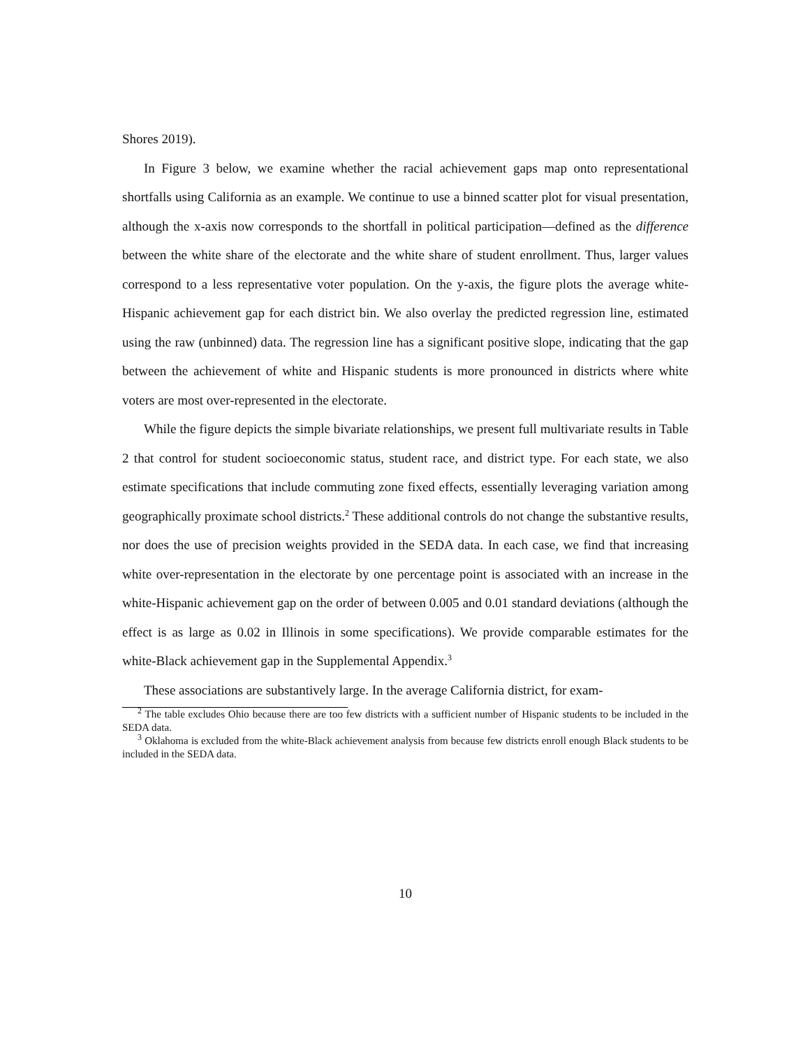Shores 2019).
In Figure 3 below, we examine whether the racial achievement gaps map onto representational shortfalls using California as an example. We continue to use a binned scatter plot for visual presentation, although the x-axis now corresponds to the shortfall in political participation—defined as the difference between the white share of the electorate and the white share of student enrollment. Thus, larger values correspond to a less representative voter population. On the y-axis, the figure plots the average white-Hispanic achievement gap for each district bin. We also overlay the predicted regression line, estimated using the raw (unbinned) data. The regression line has a significant positive slope, indicating that the gap between the achievement of white and Hispanic students is more pronounced in districts where white voters are most over-represented in the electorate.
While the figure depicts the simple bivariate relationships, we present full multivariate results in Table 2 that control for student socioeconomic status, student race, and district type. For each state, we also estimate specifications that include commuting zone fixed effects, essentially leveraging variation among geographically proximate school districts.<sup>2</sup> These additional controls do not change the substantive results, nor does the use of precision weights provided in the SEDA data. In each case, we find that increasing white over-representation in the electorate by one percentage point is associated with an increase in the white-Hispanic achievement gap on the order of between 0.005 and 0.01 standard deviations (although the effect is as large as 0.02 in Illinois in some specifications). We provide comparable estimates for the white-Black achievement gap in the Supplemental Appendix.<sup>3</sup>
These associations are substantively large. In the average California district, for exam-
<sup>2</sup> The table excludes Ohio because there are too few districts with a sufficient number of Hispanic students to be included in the SEDA data.
<sup>3</sup> Oklahoma is excluded from the white-Black achievement analysis from because few districts enroll enough Black students to be included in the SEDA data.
10